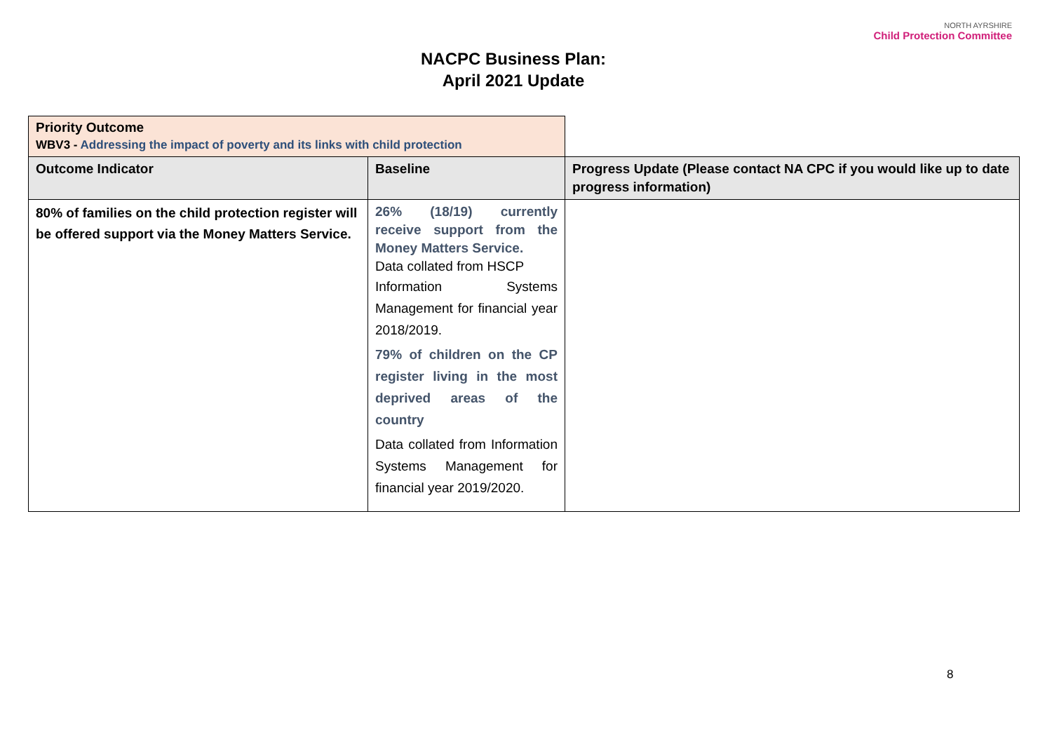NACPC Business Plan:
April 2021 Update
NORTH AYRSHIRE
Child Protection Committee
| Priority Outcome WBV3 - Addressing the impact of poverty and its links with child protection | | |
| Outcome Indicator | Baseline | Progress Update (Please contact NA CPC if you would like up to date progress information) |
| 80% of families on the child protection register will be offered support via the Money Matters Service. | 26% (18/19) currently receive support from the Money Matters Service. Data collated from HSCP Information Systems Management for financial year 2018/2019. 79% of children on the CP register living in the most deprived areas of the country Data collated from Information Systems Management for financial year 2019/2020. | |
8